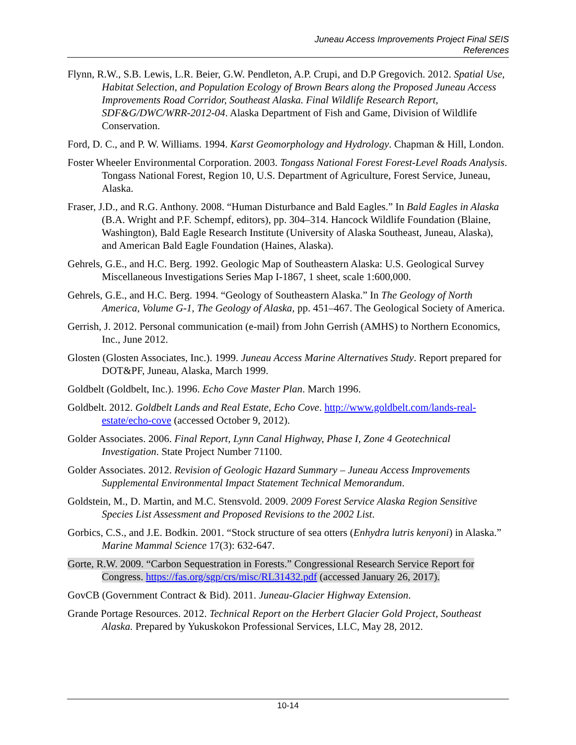Juneau Access Improvements Project Final SEIS
References
Flynn, R.W., S.B. Lewis, L.R. Beier, G.W. Pendleton, A.P. Crupi, and D.P Gregovich. 2012. Spatial Use, Habitat Selection, and Population Ecology of Brown Bears along the Proposed Juneau Access Improvements Road Corridor, Southeast Alaska. Final Wildlife Research Report, SDF&G/DWC/WRR-2012-04. Alaska Department of Fish and Game, Division of Wildlife Conservation.
Ford, D. C., and P. W. Williams. 1994. Karst Geomorphology and Hydrology. Chapman & Hill, London.
Foster Wheeler Environmental Corporation. 2003. Tongass National Forest Forest-Level Roads Analysis. Tongass National Forest, Region 10, U.S. Department of Agriculture, Forest Service, Juneau, Alaska.
Fraser, J.D., and R.G. Anthony. 2008. “Human Disturbance and Bald Eagles.” In Bald Eagles in Alaska (B.A. Wright and P.F. Schempf, editors), pp. 304–314. Hancock Wildlife Foundation (Blaine, Washington), Bald Eagle Research Institute (University of Alaska Southeast, Juneau, Alaska), and American Bald Eagle Foundation (Haines, Alaska).
Gehrels, G.E., and H.C. Berg. 1992. Geologic Map of Southeastern Alaska: U.S. Geological Survey Miscellaneous Investigations Series Map I-1867, 1 sheet, scale 1:600,000.
Gehrels, G.E., and H.C. Berg. 1994. “Geology of Southeastern Alaska.” In The Geology of North America, Volume G-1, The Geology of Alaska, pp. 451–467. The Geological Society of America.
Gerrish, J. 2012. Personal communication (e-mail) from John Gerrish (AMHS) to Northern Economics, Inc., June 2012.
Glosten (Glosten Associates, Inc.). 1999. Juneau Access Marine Alternatives Study. Report prepared for DOT&PF, Juneau, Alaska, March 1999.
Goldbelt (Goldbelt, Inc.). 1996. Echo Cove Master Plan. March 1996.
Goldbelt. 2012. Goldbelt Lands and Real Estate, Echo Cove. http://www.goldbelt.com/lands-real-estate/echo-cove (accessed October 9, 2012).
Golder Associates. 2006. Final Report, Lynn Canal Highway, Phase I, Zone 4 Geotechnical Investigation. State Project Number 71100.
Golder Associates. 2012. Revision of Geologic Hazard Summary – Juneau Access Improvements Supplemental Environmental Impact Statement Technical Memorandum.
Goldstein, M., D. Martin, and M.C. Stensvold. 2009. 2009 Forest Service Alaska Region Sensitive Species List Assessment and Proposed Revisions to the 2002 List.
Gorbics, C.S., and J.E. Bodkin. 2001. “Stock structure of sea otters (Enhydra lutris kenyoni) in Alaska.” Marine Mammal Science 17(3): 632-647.
Gorte, R.W. 2009. “Carbon Sequestration in Forests.” Congressional Research Service Report for Congress. https://fas.org/sgp/crs/misc/RL31432.pdf (accessed January 26, 2017).
GovCB (Government Contract & Bid). 2011. Juneau-Glacier Highway Extension.
Grande Portage Resources. 2012. Technical Report on the Herbert Glacier Gold Project, Southeast Alaska. Prepared by Yukuskokon Professional Services, LLC, May 28, 2012.
10-14